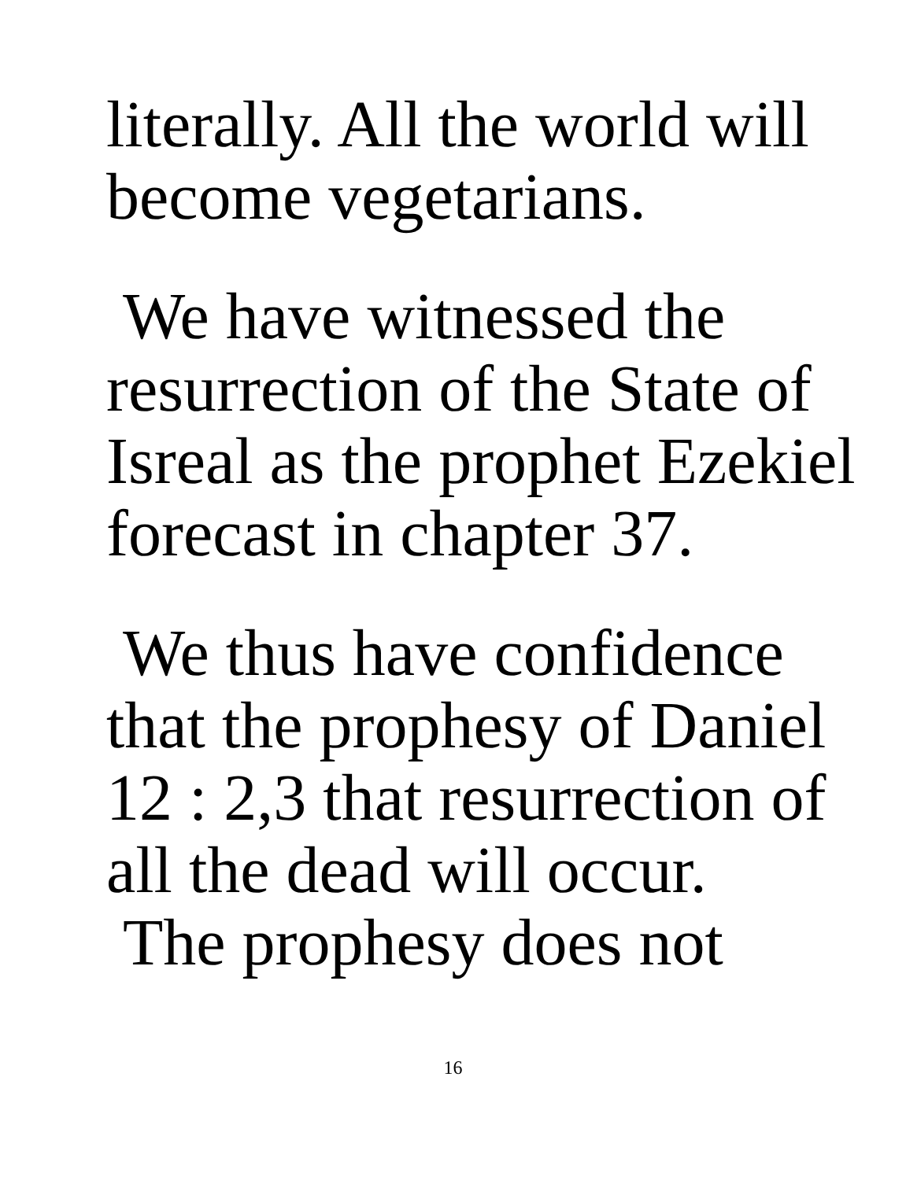literally. All the world will
become vegetarians.
We have witnessed the
resurrection of the State of
Isreal as the prophet Ezekiel
forecast in chapter 37.
We thus have confidence
that the prophesy of Daniel
12 : 2,3 that resurrection of
all the dead will occur.
The prophesy does not
16